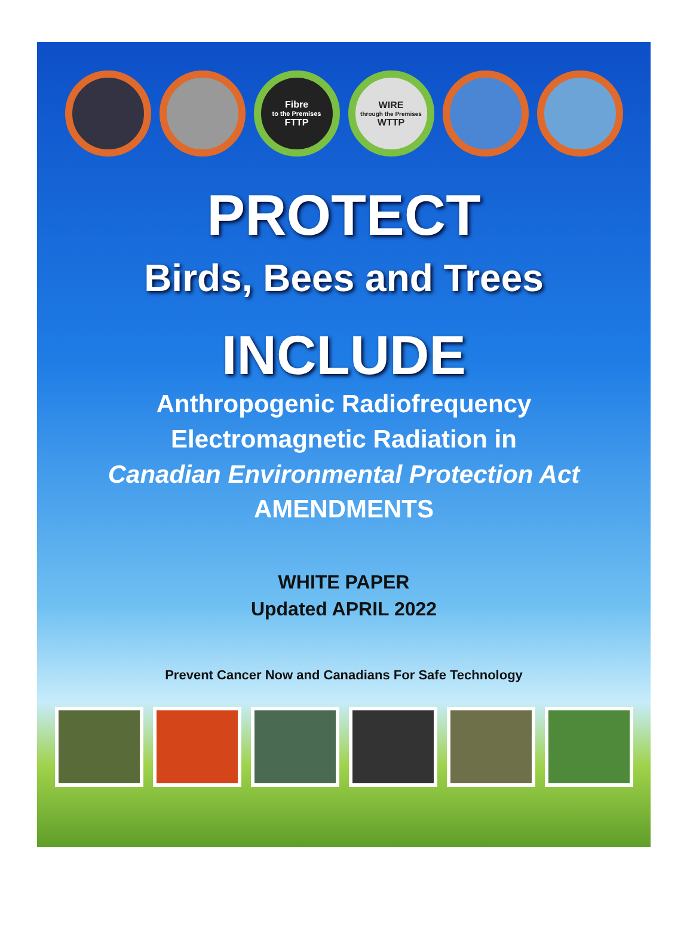Fibre
to the Premises
FTTP
WIRE
through the Premises
WTTP
PROTECT
Birds, Bees and Trees
INCLUDE
Anthropogenic Radiofrequency
Electromagnetic Radiation in
Canadian Environmental Protection Act
AMENDMENTS
WHITE PAPER
Updated APRIL 2022
Prevent Cancer Now and Canadians For Safe Technology